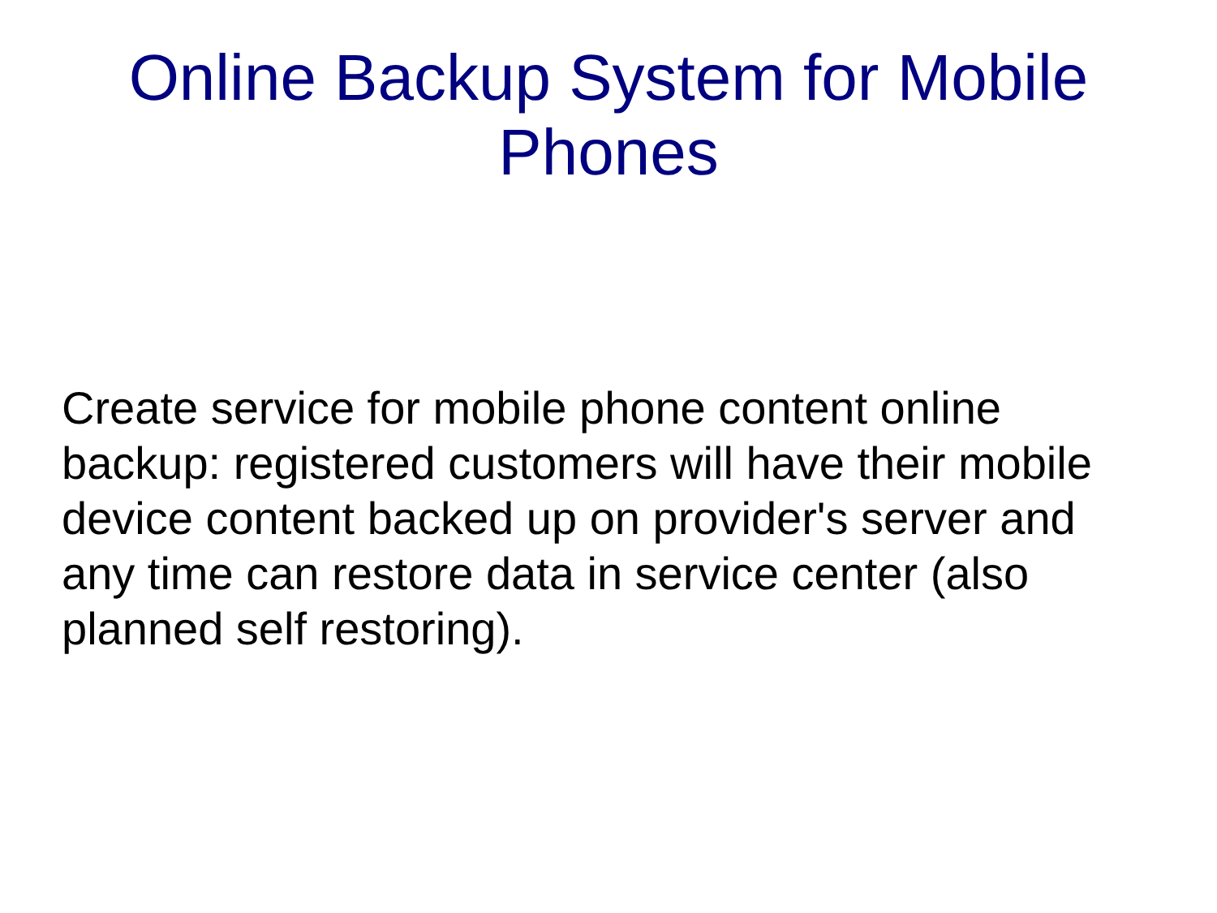Online Backup System for Mobile
Phones
Create service for mobile phone content online backup: registered customers will have their mobile device content backed up on provider's server and any time can restore data in service center (also planned self restoring).